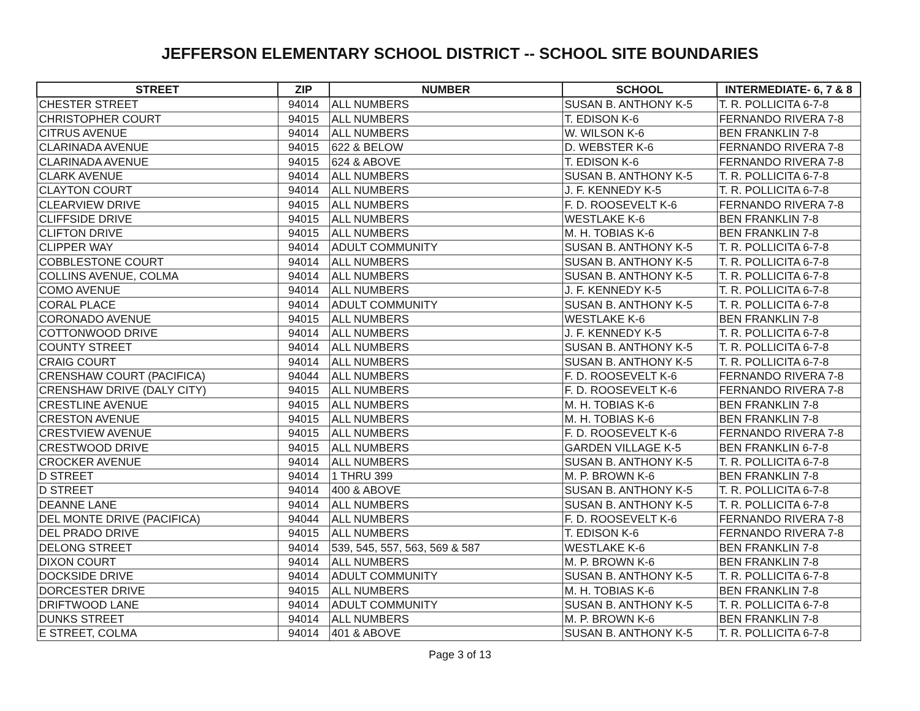JEFFERSON ELEMENTARY SCHOOL DISTRICT -- SCHOOL SITE BOUNDARIES
| STREET | ZIP | NUMBER | SCHOOL | INTERMEDIATE- 6, 7 & 8 |
| --- | --- | --- | --- | --- |
| CHESTER STREET | 94014 | ALL NUMBERS | SUSAN B. ANTHONY K-5 | T. R. POLLICITA 6-7-8 |
| CHRISTOPHER COURT | 94015 | ALL NUMBERS | T. EDISON K-6 | FERNANDO RIVERA 7-8 |
| CITRUS AVENUE | 94014 | ALL NUMBERS | W. WILSON K-6 | BEN FRANKLIN 7-8 |
| CLARINADA AVENUE | 94015 | 622 & BELOW | D. WEBSTER K-6 | FERNANDO RIVERA 7-8 |
| CLARINADA AVENUE | 94015 | 624 & ABOVE | T. EDISON K-6 | FERNANDO RIVERA 7-8 |
| CLARK AVENUE | 94014 | ALL NUMBERS | SUSAN B. ANTHONY K-5 | T. R. POLLICITA 6-7-8 |
| CLAYTON COURT | 94014 | ALL NUMBERS | J. F. KENNEDY K-5 | T. R. POLLICITA 6-7-8 |
| CLEARVIEW DRIVE | 94015 | ALL NUMBERS | F. D. ROOSEVELT K-6 | FERNANDO RIVERA 7-8 |
| CLIFFSIDE DRIVE | 94015 | ALL NUMBERS | WESTLAKE K-6 | BEN FRANKLIN 7-8 |
| CLIFTON DRIVE | 94015 | ALL NUMBERS | M. H. TOBIAS K-6 | BEN FRANKLIN 7-8 |
| CLIPPER WAY | 94014 | ADULT COMMUNITY | SUSAN B. ANTHONY K-5 | T. R. POLLICITA 6-7-8 |
| COBBLESTONE COURT | 94014 | ALL NUMBERS | SUSAN B. ANTHONY K-5 | T. R. POLLICITA 6-7-8 |
| COLLINS AVENUE, COLMA | 94014 | ALL NUMBERS | SUSAN B. ANTHONY K-5 | T. R. POLLICITA 6-7-8 |
| COMO AVENUE | 94014 | ALL NUMBERS | J. F. KENNEDY K-5 | T. R. POLLICITA 6-7-8 |
| CORAL PLACE | 94014 | ADULT COMMUNITY | SUSAN B. ANTHONY K-5 | T. R. POLLICITA 6-7-8 |
| CORONADO AVENUE | 94015 | ALL NUMBERS | WESTLAKE K-6 | BEN FRANKLIN 7-8 |
| COTTONWOOD DRIVE | 94014 | ALL NUMBERS | J. F. KENNEDY K-5 | T. R. POLLICITA 6-7-8 |
| COUNTY STREET | 94014 | ALL NUMBERS | SUSAN B. ANTHONY K-5 | T. R. POLLICITA 6-7-8 |
| CRAIG COURT | 94014 | ALL NUMBERS | SUSAN B. ANTHONY K-5 | T. R. POLLICITA 6-7-8 |
| CRENSHAW COURT (PACIFICA) | 94044 | ALL NUMBERS | F. D. ROOSEVELT K-6 | FERNANDO RIVERA 7-8 |
| CRENSHAW DRIVE (DALY CITY) | 94015 | ALL NUMBERS | F. D. ROOSEVELT K-6 | FERNANDO RIVERA 7-8 |
| CRESTLINE AVENUE | 94015 | ALL NUMBERS | M. H. TOBIAS K-6 | BEN FRANKLIN 7-8 |
| CRESTON AVENUE | 94015 | ALL NUMBERS | M. H. TOBIAS K-6 | BEN FRANKLIN 7-8 |
| CRESTVIEW AVENUE | 94015 | ALL NUMBERS | F. D. ROOSEVELT K-6 | FERNANDO RIVERA 7-8 |
| CRESTWOOD DRIVE | 94015 | ALL NUMBERS | GARDEN VILLAGE K-5 | BEN FRANKLIN 6-7-8 |
| CROCKER AVENUE | 94014 | ALL NUMBERS | SUSAN B. ANTHONY K-5 | T. R. POLLICITA 6-7-8 |
| D STREET | 94014 | 1 THRU 399 | M. P. BROWN K-6 | BEN FRANKLIN 7-8 |
| D STREET | 94014 | 400 & ABOVE | SUSAN B. ANTHONY K-5 | T. R. POLLICITA 6-7-8 |
| DEANNE LANE | 94014 | ALL NUMBERS | SUSAN B. ANTHONY K-5 | T. R. POLLICITA 6-7-8 |
| DEL MONTE DRIVE (PACIFICA) | 94044 | ALL NUMBERS | F. D. ROOSEVELT K-6 | FERNANDO RIVERA 7-8 |
| DEL PRADO DRIVE | 94015 | ALL NUMBERS | T. EDISON K-6 | FERNANDO RIVERA 7-8 |
| DELONG STREET | 94014 | 539, 545, 557, 563, 569 & 587 | WESTLAKE K-6 | BEN FRANKLIN 7-8 |
| DIXON COURT | 94014 | ALL NUMBERS | M. P. BROWN K-6 | BEN FRANKLIN 7-8 |
| DOCKSIDE DRIVE | 94014 | ADULT COMMUNITY | SUSAN B. ANTHONY K-5 | T. R. POLLICITA 6-7-8 |
| DORCESTER DRIVE | 94015 | ALL NUMBERS | M. H. TOBIAS K-6 | BEN FRANKLIN 7-8 |
| DRIFTWOOD LANE | 94014 | ADULT COMMUNITY | SUSAN B. ANTHONY K-5 | T. R. POLLICITA 6-7-8 |
| DUNKS STREET | 94014 | ALL NUMBERS | M. P. BROWN K-6 | BEN FRANKLIN 7-8 |
| E STREET, COLMA | 94014 | 401 & ABOVE | SUSAN B. ANTHONY K-5 | T. R. POLLICITA 6-7-8 |
Page 3 of 13